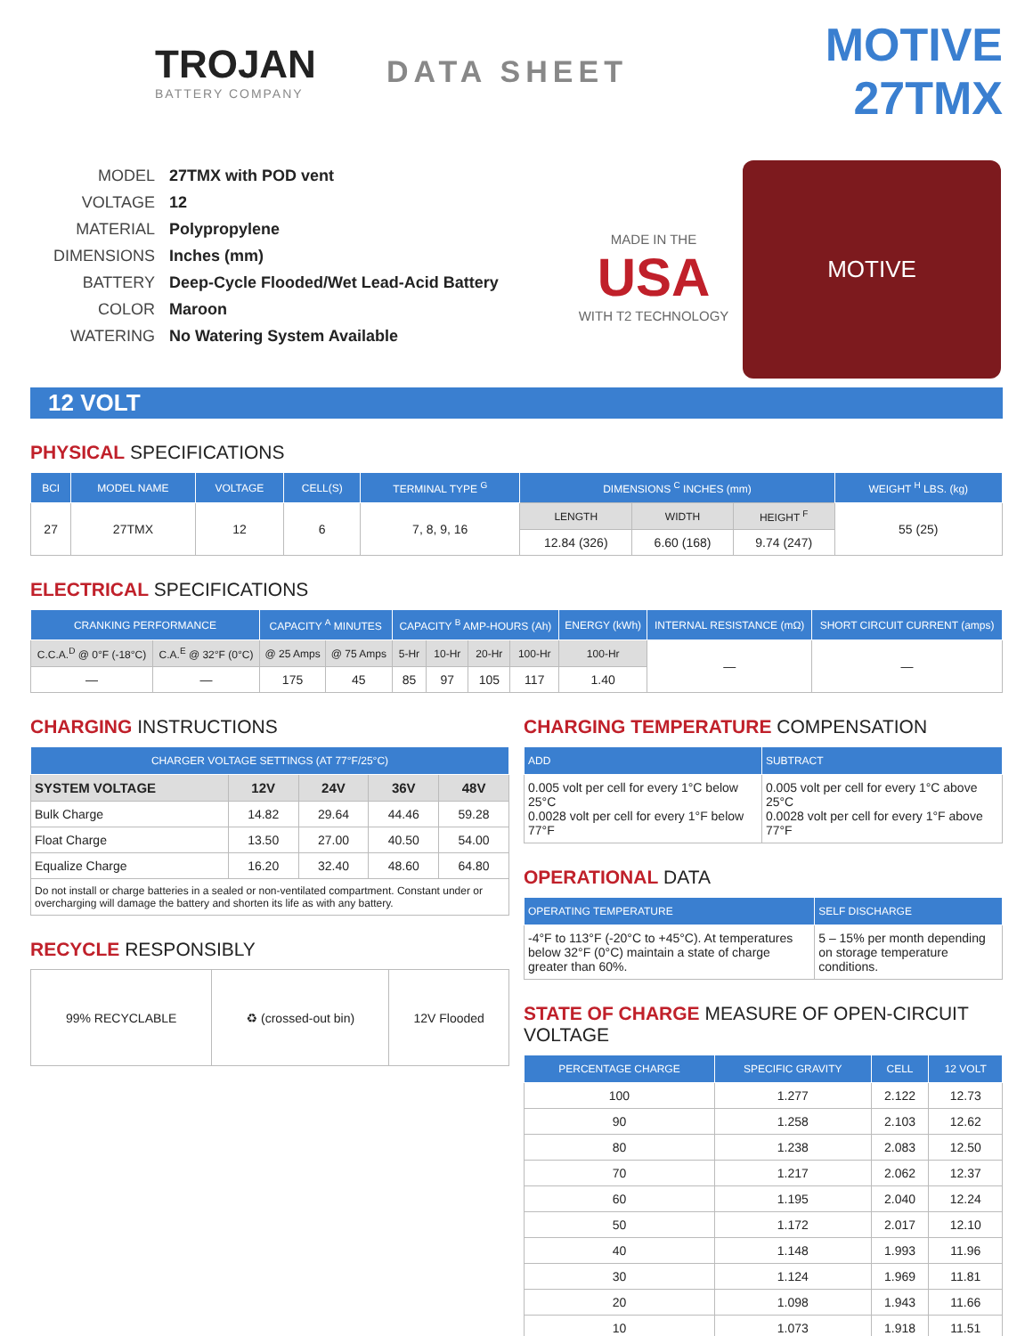TROJAN
BATTERY COMPANY
DATA SHEET
MOTIVE 27TMX
MODEL 27TMX with POD vent
VOLTAGE 12
MATERIAL Polypropylene
DIMENSIONS Inches (mm)
BATTERY Deep-Cycle Flooded/Wet Lead-Acid Battery
COLOR Maroon
WATERING No Watering System Available
MADE IN THE
USA
WITH T2 TECHNOLOGY
MOTIVE
12 VOLT
PHYSICAL SPECIFICATIONS
| BCI | MODEL NAME | VOLTAGE | CELL(S) | TERMINAL TYPE <sup>G</sup> | DIMENSIONS <sup>C</sup> INCHES (mm) | | | WEIGHT <sup>H</sup> LBS. (kg) |
| --- | --- | --- | --- | --- | --- | --- | --- | --- |
| 27 | 27TMX | 12 | 6 | 7, 8, 9, 16 | LENGTH | WIDTH | HEIGHT <sup>F</sup> | 55 (25) |
| | | | | | 12.84 (326) | 6.60 (168) | 9.74 (247) | |
ELECTRICAL SPECIFICATIONS
| CRANKING PERFORMANCE | | CAPACITY <sup>A</sup> MINUTES | | CAPACITY <sup>B</sup> AMP-HOURS (Ah) | | | | ENERGY (kWh) | INTERNAL RESISTANCE (mΩ) | SHORT CIRCUIT CURRENT (amps) |
| --- | --- | --- | --- | --- | --- | --- | --- | --- | --- | --- |
| C.C.A.<sup>D</sup> @ 0°F (-18°C) | C.A.<sup>E</sup> @ 32°F (0°C) | @ 25 Amps | @ 75 Amps | 5-Hr | 10-Hr | 20-Hr | 100-Hr | 100-Hr | — | — |
| — | — | 175 | 45 | 85 | 97 | 105 | 117 | 1.40 | | |
CHARGING INSTRUCTIONS
| CHARGER VOLTAGE SETTINGS (AT 77°F/25°C) | | | | |
| --- | --- | --- | --- | --- |
| SYSTEM VOLTAGE | 12V | 24V | 36V | 48V |
| Bulk Charge | 14.82 | 29.64 | 44.46 | 59.28 |
| Float Charge | 13.50 | 27.00 | 40.50 | 54.00 |
| Equalize Charge | 16.20 | 32.40 | 48.60 | 64.80 |
| Do not install or charge batteries in a sealed or non-ventilated compartment. Constant under or overcharging will damage the battery and shorten its life as with any battery. | | | | |
RECYCLE RESPONSIBLY
| 99% RECYCLABLE | ♻ (crossed-out bin) | 12V Flooded |
CHARGING TEMPERATURE COMPENSATION
| ADD | SUBTRACT |
| --- | --- |
| 0.005 volt per cell for every 1°C below 25°C 0.0028 volt per cell for every 1°F below 77°F | 0.005 volt per cell for every 1°C above 25°C 0.0028 volt per cell for every 1°F above 77°F |
OPERATIONAL DATA
| OPERATING TEMPERATURE | SELF DISCHARGE |
| --- | --- |
| -4°F to 113°F (-20°C to +45°C). At temperatures below 32°F (0°C) maintain a state of charge greater than 60%. | 5 – 15% per month depending on storage temperature conditions. |
STATE OF CHARGE MEASURE OF OPEN-CIRCUIT VOLTAGE
| PERCENTAGE CHARGE | SPECIFIC GRAVITY | CELL | 12 VOLT |
| --- | --- | --- | --- |
| 100 | 1.277 | 2.122 | 12.73 |
| 90 | 1.258 | 2.103 | 12.62 |
| 80 | 1.238 | 2.083 | 12.50 |
| 70 | 1.217 | 2.062 | 12.37 |
| 60 | 1.195 | 2.040 | 12.24 |
| 50 | 1.172 | 2.017 | 12.10 |
| 40 | 1.148 | 1.993 | 11.96 |
| 30 | 1.124 | 1.969 | 11.81 |
| 20 | 1.098 | 1.943 | 11.66 |
| 10 | 1.073 | 1.918 | 11.51 |